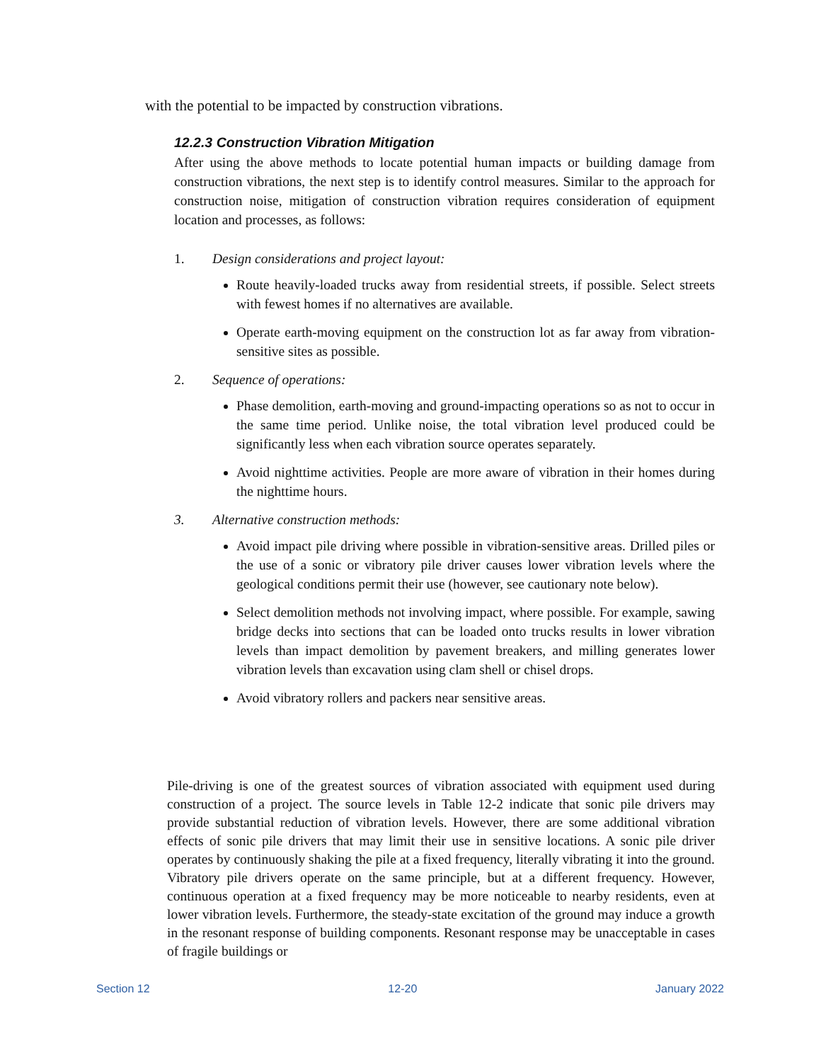with the potential to be impacted by construction vibrations.
12.2.3 Construction Vibration Mitigation
After using the above methods to locate potential human impacts or building damage from construction vibrations, the next step is to identify control measures. Similar to the approach for construction noise, mitigation of construction vibration requires consideration of equipment location and processes, as follows:
1. Design considerations and project layout:
Route heavily-loaded trucks away from residential streets, if possible. Select streets with fewest homes if no alternatives are available.
Operate earth-moving equipment on the construction lot as far away from vibration-sensitive sites as possible.
2. Sequence of operations:
Phase demolition, earth-moving and ground-impacting operations so as not to occur in the same time period. Unlike noise, the total vibration level produced could be significantly less when each vibration source operates separately.
Avoid nighttime activities. People are more aware of vibration in their homes during the nighttime hours.
3. Alternative construction methods:
Avoid impact pile driving where possible in vibration-sensitive areas. Drilled piles or the use of a sonic or vibratory pile driver causes lower vibration levels where the geological conditions permit their use (however, see cautionary note below).
Select demolition methods not involving impact, where possible. For example, sawing bridge decks into sections that can be loaded onto trucks results in lower vibration levels than impact demolition by pavement breakers, and milling generates lower vibration levels than excavation using clam shell or chisel drops.
Avoid vibratory rollers and packers near sensitive areas.
Pile-driving is one of the greatest sources of vibration associated with equipment used during construction of a project. The source levels in Table 12-2 indicate that sonic pile drivers may provide substantial reduction of vibration levels. However, there are some additional vibration effects of sonic pile drivers that may limit their use in sensitive locations. A sonic pile driver operates by continuously shaking the pile at a fixed frequency, literally vibrating it into the ground. Vibratory pile drivers operate on the same principle, but at a different frequency. However, continuous operation at a fixed frequency may be more noticeable to nearby residents, even at lower vibration levels. Furthermore, the steady-state excitation of the ground may induce a growth in the resonant response of building components. Resonant response may be unacceptable in cases of fragile buildings or
Section 12 12-20 January 2022